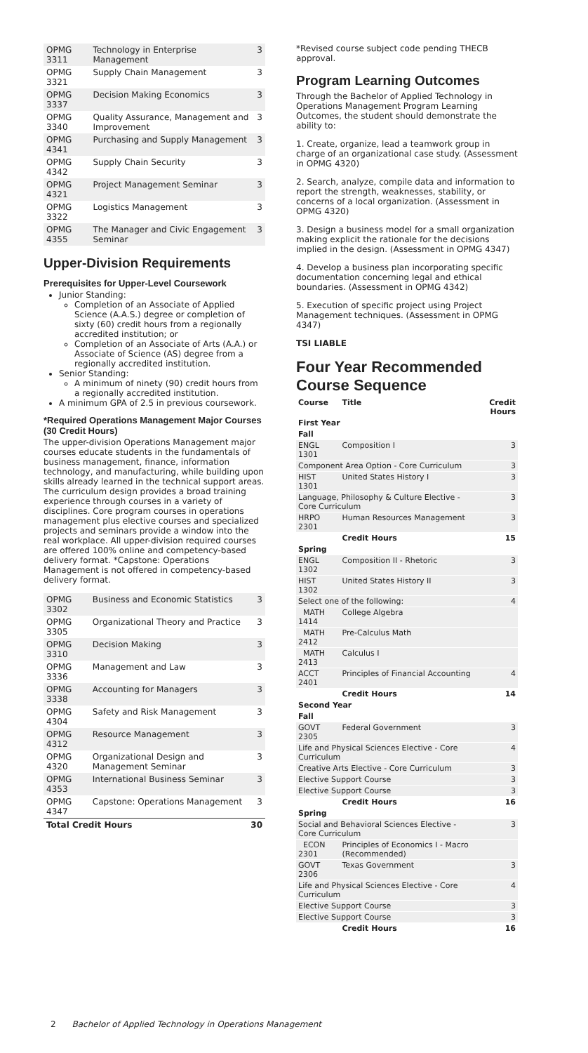| OPMG 3311 | Technology in Enterprise Management | 3 |
| OPMG 3321 | Supply Chain Management | 3 |
| OPMG 3337 | Decision Making Economics | 3 |
| OPMG 3340 | Quality Assurance, Management and Improvement | 3 |
| OPMG 4341 | Purchasing and Supply Management | 3 |
| OPMG 4342 | Supply Chain Security | 3 |
| OPMG 4321 | Project Management Seminar | 3 |
| OPMG 3322 | Logistics Management | 3 |
| OPMG 4355 | The Manager and Civic Engagement Seminar | 3 |
Upper-Division Requirements
Prerequisites for Upper-Level Coursework
Junior Standing:
Completion of an Associate of Applied Science (A.A.S.) degree or completion of sixty (60) credit hours from a regionally accredited institution; or
Completion of an Associate of Arts (A.A.) or Associate of Science (AS) degree from a regionally accredited institution.
Senior Standing:
A minimum of ninety (90) credit hours from a regionally accredited institution.
A minimum GPA of 2.5 in previous coursework.
*Required Operations Management Major Courses (30 Credit Hours)
The upper-division Operations Management major courses educate students in the fundamentals of business management, finance, information technology, and manufacturing, while building upon skills already learned in the technical support areas. The curriculum design provides a broad training experience through courses in a variety of disciplines. Core program courses in operations management plus elective courses and specialized projects and seminars provide a window into the real workplace. All upper-division required courses are offered 100% online and competency-based delivery format. *Capstone: Operations Management is not offered in competency-based delivery format.
| OPMG 3302 | Business and Economic Statistics | 3 |
| OPMG 3305 | Organizational Theory and Practice | 3 |
| OPMG 3310 | Decision Making | 3 |
| OPMG 3336 | Management and Law | 3 |
| OPMG 3338 | Accounting for Managers | 3 |
| OPMG 4304 | Safety and Risk Management | 3 |
| OPMG 4312 | Resource Management | 3 |
| OPMG 4320 | Organizational Design and Management Seminar | 3 |
| OPMG 4353 | International Business Seminar | 3 |
| OPMG 4347 | Capstone: Operations Management | 3 |
| Total Credit Hours | | 30 |
*Revised course subject code pending THECB approval.
Program Learning Outcomes
Through the Bachelor of Applied Technology in Operations Management Program Learning Outcomes, the student should demonstrate the ability to:
1. Create, organize, lead a teamwork group in charge of an organizational case study. (Assessment in OPMG 4320)
2. Search, analyze, compile data and information to report the strength, weaknesses, stability, or concerns of a local organization. (Assessment in OPMG 4320)
3. Design a business model for a small organization making explicit the rationale for the decisions implied in the design. (Assessment in OPMG 4347)
4. Develop a business plan incorporating specific documentation concerning legal and ethical boundaries. (Assessment in OPMG 4342)
5. Execution of specific project using Project Management techniques. (Assessment in OPMG 4347)
TSI LIABLE
Four Year Recommended Course Sequence
| Course | Title | Credit Hours |
| --- | --- | --- |
| First Year | | |
| Fall | | |
| ENGL 1301 | Composition I | 3 |
| Component Area Option - Core Curriculum | | 3 |
| HIST 1301 | United States History I | 3 |
| Language, Philosophy & Culture Elective - Core Curriculum | | 3 |
| HRPO 2301 | Human Resources Management | 3 |
| | Credit Hours | 15 |
| Spring | | |
| ENGL 1302 | Composition II - Rhetoric | 3 |
| HIST 1302 | United States History II | 3 |
| Select one of the following: | | 4 |
| MATH 1414 | College Algebra | |
| MATH 2412 | Pre-Calculus Math | |
| MATH 2413 | Calculus I | |
| ACCT 2401 | Principles of Financial Accounting | 4 |
| | Credit Hours | 14 |
| Second Year | | |
| Fall | | |
| GOVT 2305 | Federal Government | 3 |
| Life and Physical Sciences Elective - Core Curriculum | | 4 |
| Creative Arts Elective - Core Curriculum | | 3 |
| Elective Support Course | | 3 |
| Elective Support Course | | 3 |
| | Credit Hours | 16 |
| Spring | | |
| Social and Behavioral Sciences Elective - Core Curriculum | | 3 |
| ECON 2301 | Principles of Economics I - Macro (Recommended) | |
| GOVT 2306 | Texas Government | 3 |
| Life and Physical Sciences Elective - Core Curriculum | | 4 |
| Elective Support Course | | 3 |
| Elective Support Course | | 3 |
| | Credit Hours | 16 |
2 Bachelor of Applied Technology in Operations Management